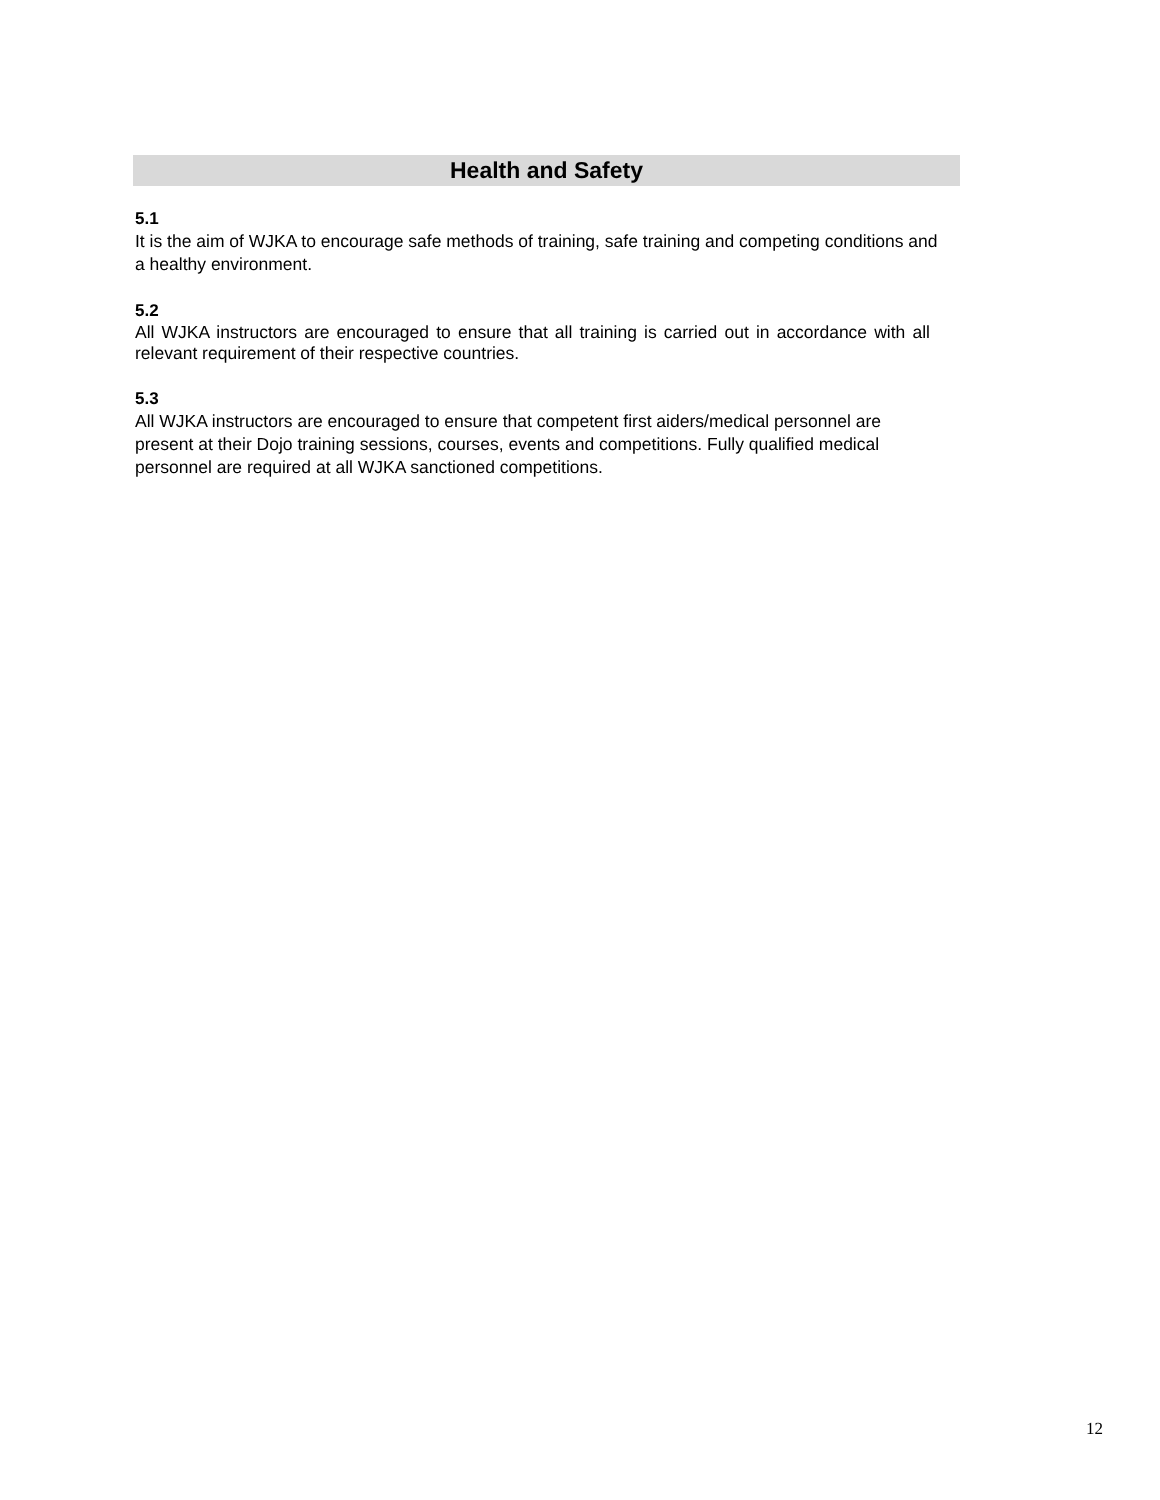Health and Safety
5.1
It is the aim of WJKA to encourage safe methods of training, safe training and competing conditions and a healthy environment.
5.2
All WJKA instructors are encouraged to ensure that all training is carried out in accordance with all relevant requirement of their respective countries.
5.3
All WJKA instructors are encouraged to ensure that competent first aiders/medical personnel are present at their Dojo training sessions, courses, events and competitions. Fully qualified medical personnel are required at all WJKA sanctioned competitions.
12